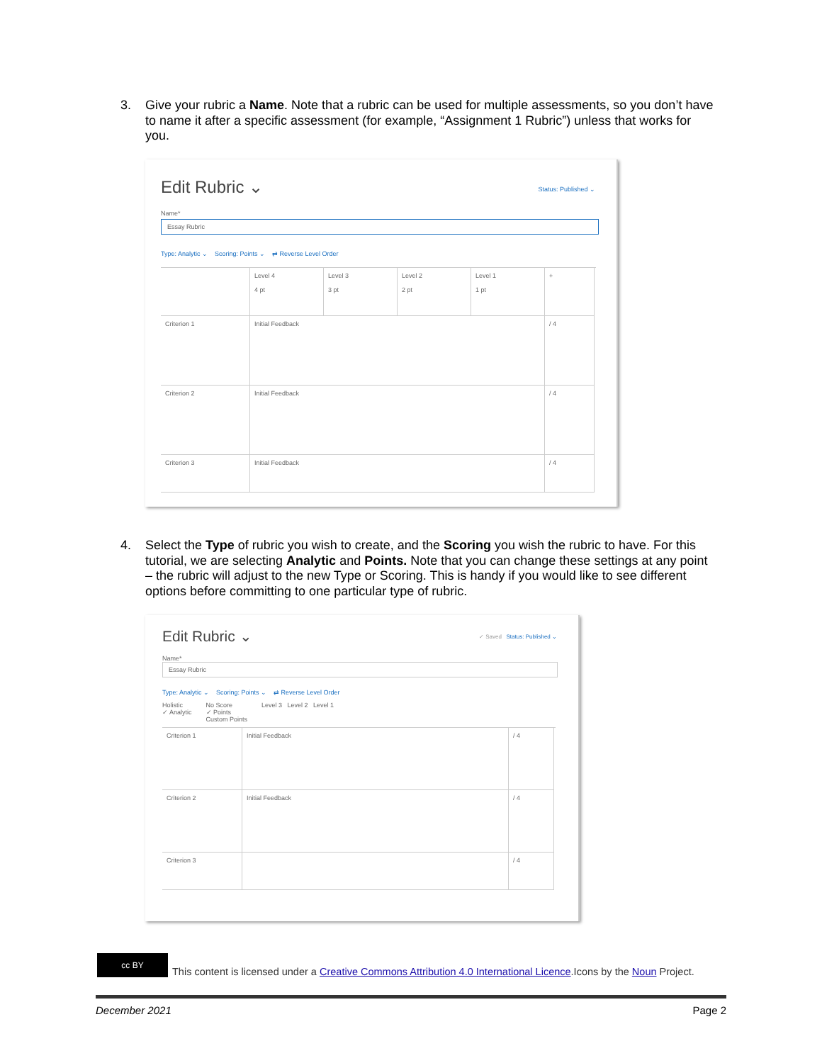3. Give your rubric a Name. Note that a rubric can be used for multiple assessments, so you don’t have to name it after a specific assessment (for example, “Assignment 1 Rubric”) unless that works for you.
Edit Rubric ⌄ Status: Published ⌄
Name*
Essay Rubric
Type: Analytic ⌄ Scoring: Points ⌄ ⇄ Reverse Level Order
Level 4
4 pt
Level 3
3 pt
Level 2
2 pt
Level 1
1 pt
+
Criterion 1
Initial Feedback
/ 4
Criterion 2
Initial Feedback
/ 4
Criterion 3
Initial Feedback
/ 4
4. Select the Type of rubric you wish to create, and the Scoring you wish the rubric to have. For this tutorial, we are selecting Analytic and Points. Note that you can change these settings at any point – the rubric will adjust to the new Type or Scoring. This is handy if you would like to see different options before committing to one particular type of rubric.
Edit Rubric ⌄ ✓ Saved Status: Published ⌄
Name*
Essay Rubric
Type: Analytic ⌄ Scoring: Points ⌄ ⇄ Reverse Level Order
Holistic
✓ Analytic
No Score
✓ Points
Custom Points
Level 3 Level 2 Level 1
Criterion 1
Initial Feedback
/ 4
Criterion 2
Initial Feedback
/ 4
Criterion 3
/ 4
cc BY
This content is licensed under a Creative Commons Attribution 4.0 International Licence.Icons by the Noun Project.
December 2021 Page 2